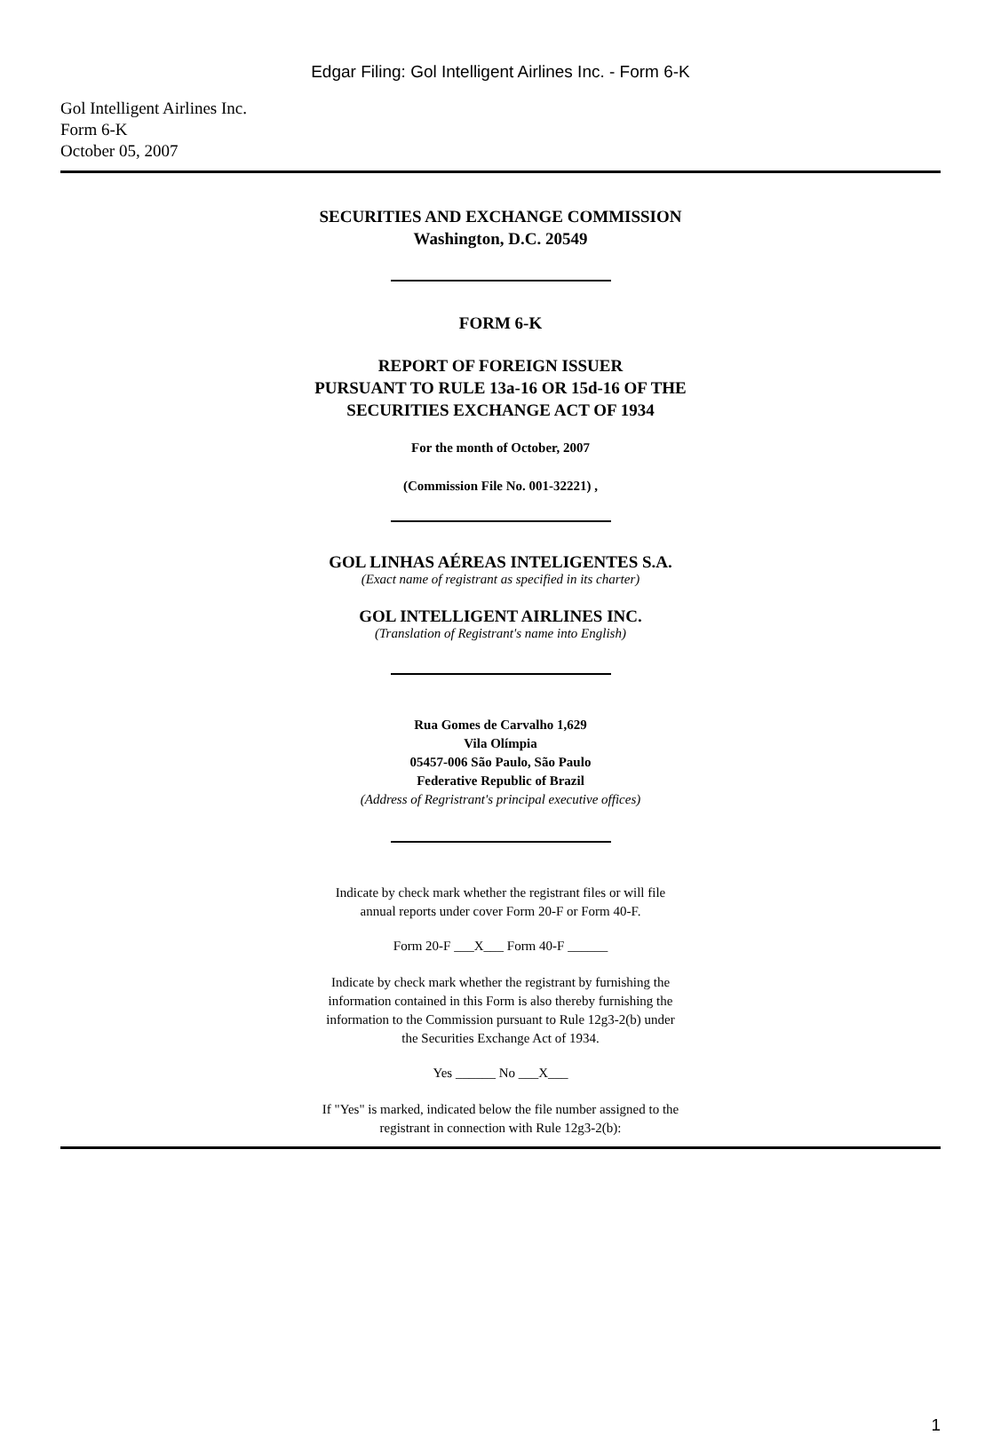Edgar Filing: Gol Intelligent Airlines Inc. - Form 6-K
Gol Intelligent Airlines Inc.
Form 6-K
October 05, 2007
SECURITIES AND EXCHANGE COMMISSION
Washington, D.C. 20549
FORM 6-K
REPORT OF FOREIGN ISSUER
PURSUANT TO RULE 13a-16 OR 15d-16 OF THE
SECURITIES EXCHANGE ACT OF 1934
For the month of October, 2007
(Commission File No. 001-32221) ,
GOL LINHAS AÉREAS INTELIGENTES S.A.
(Exact name of registrant as specified in its charter)
GOL INTELLIGENT AIRLINES INC.
(Translation of Registrant's name into English)
Rua Gomes de Carvalho 1,629
Vila Olímpia
05457-006 São Paulo, São Paulo
Federative Republic of Brazil
(Address of Regristrant's principal executive offices)
Indicate by check mark whether the registrant files or will file
annual reports under cover Form 20-F or Form 40-F.
Form 20-F ___X___ Form 40-F ______
Indicate by check mark whether the registrant by furnishing the
information contained in this Form is also thereby furnishing the
information to the Commission pursuant to Rule 12g3-2(b) under
the Securities Exchange Act of 1934.
Yes ______ No ___X___
If "Yes" is marked, indicated below the file number assigned to the
registrant in connection with Rule 12g3-2(b):
1